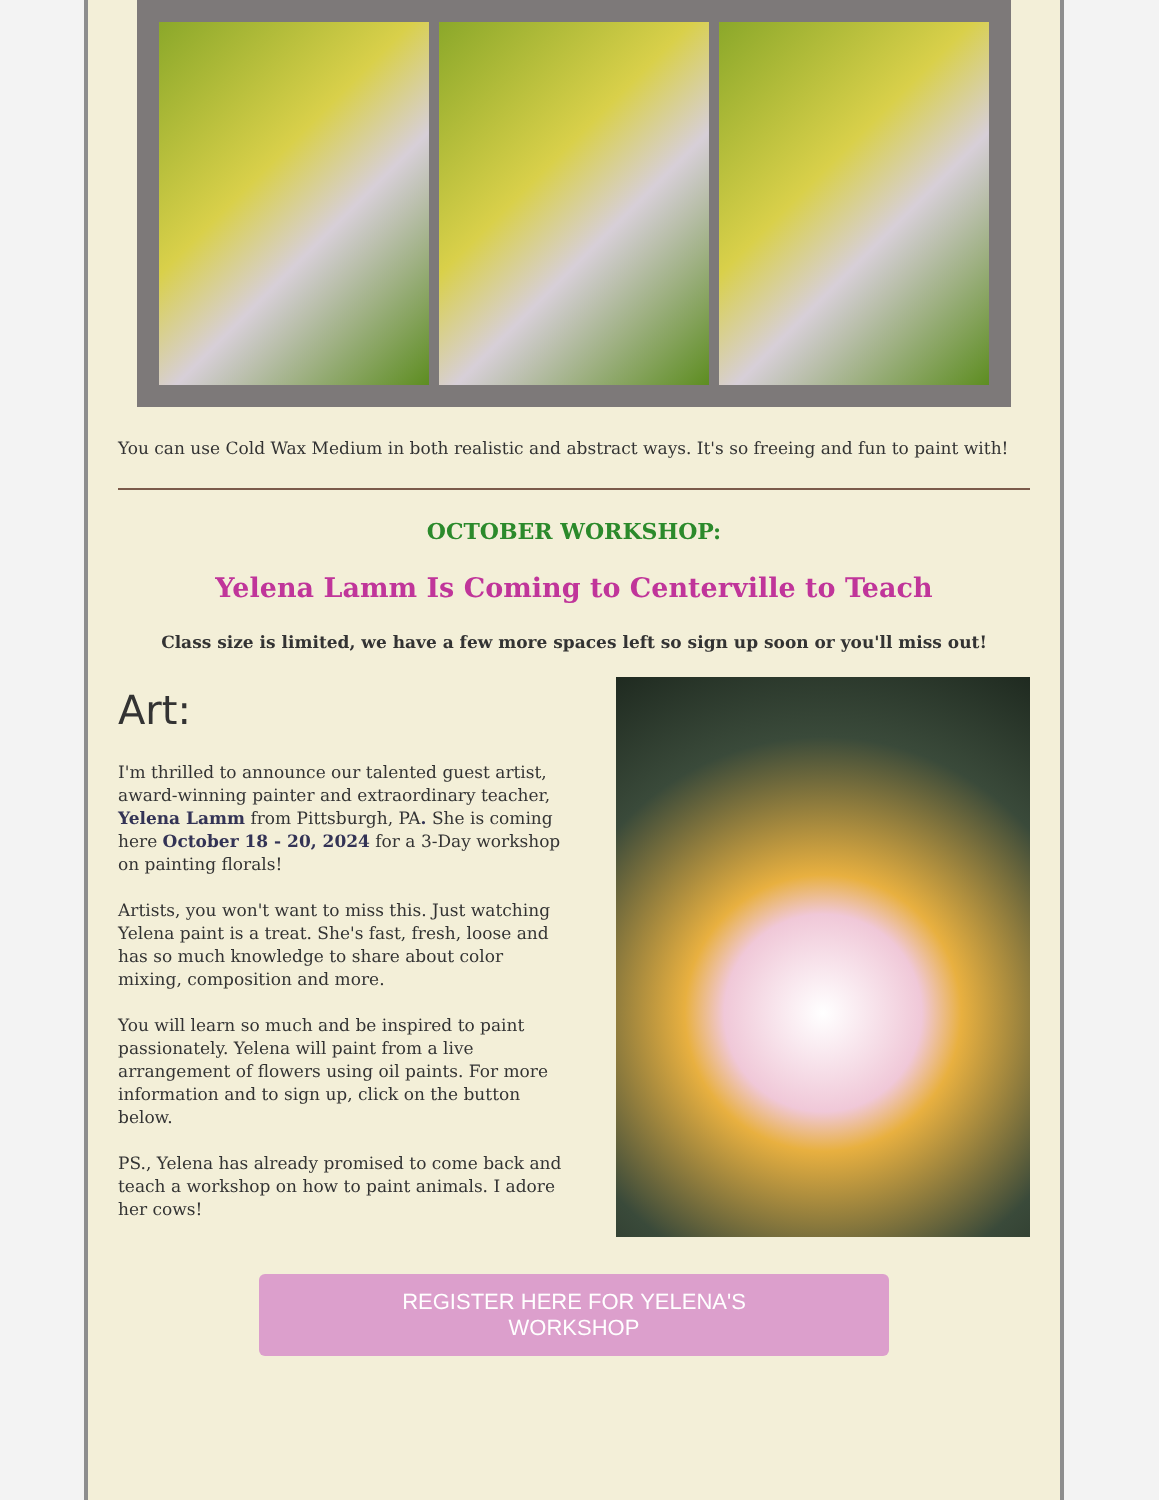You can use Cold Wax Medium in both realistic and abstract ways. It's so freeing and fun to paint with!
OCTOBER WORKSHOP:
Yelena Lamm Is Coming to Centerville to Teach
Class size is limited, we have a few more spaces left so sign up soon or you'll miss out!
Art:
I'm thrilled to announce our talented guest artist, award-winning painter and extraordinary teacher, Yelena Lamm from Pittsburgh, PA. She is coming here October 18 - 20, 2024 for a 3-Day workshop on painting florals!
Artists, you won't want to miss this. Just watching Yelena paint is a treat. She's fast, fresh, loose and has so much knowledge to share about color mixing, composition and more.
You will learn so much and be inspired to paint passionately. Yelena will paint from a live arrangement of flowers using oil paints. For more information and to sign up, click on the button below.
PS., Yelena has already promised to come back and teach a workshop on how to paint animals. I adore her cows!
REGISTER HERE FOR YELENA'S
WORKSHOP